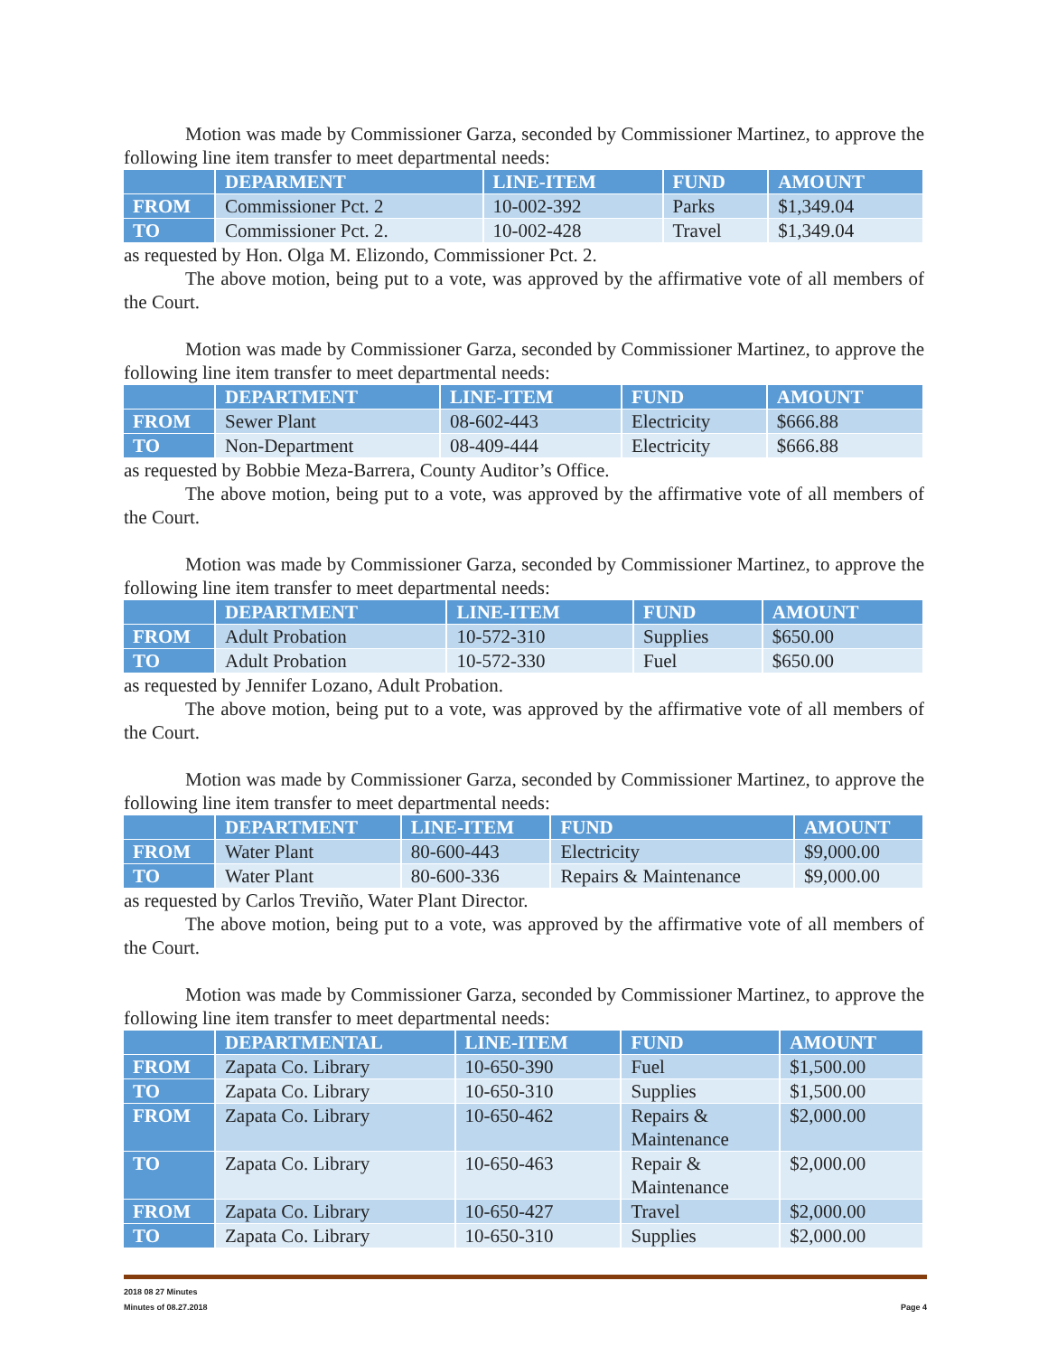Motion was made by Commissioner Garza, seconded by Commissioner Martinez, to approve the following line item transfer to meet departmental needs:
| | DEPARMENT | LINE-ITEM | FUND | AMOUNT |
| --- | --- | --- | --- | --- |
| FROM | Commissioner Pct. 2 | 10-002-392 | Parks | $1,349.04 |
| TO | Commissioner Pct. 2. | 10-002-428 | Travel | $1,349.04 |
as requested by Hon. Olga M. Elizondo, Commissioner Pct. 2.
The above motion, being put to a vote, was approved by the affirmative vote of all members of the Court.
Motion was made by Commissioner Garza, seconded by Commissioner Martinez, to approve the following line item transfer to meet departmental needs:
| | DEPARTMENT | LINE-ITEM | FUND | AMOUNT |
| --- | --- | --- | --- | --- |
| FROM | Sewer Plant | 08-602-443 | Electricity | $666.88 |
| TO | Non-Department | 08-409-444 | Electricity | $666.88 |
as requested by Bobbie Meza-Barrera, County Auditor’s Office.
The above motion, being put to a vote, was approved by the affirmative vote of all members of the Court.
Motion was made by Commissioner Garza, seconded by Commissioner Martinez, to approve the following line item transfer to meet departmental needs:
| | DEPARTMENT | LINE-ITEM | FUND | AMOUNT |
| --- | --- | --- | --- | --- |
| FROM | Adult Probation | 10-572-310 | Supplies | $650.00 |
| TO | Adult Probation | 10-572-330 | Fuel | $650.00 |
as requested by Jennifer Lozano, Adult Probation.
The above motion, being put to a vote, was approved by the affirmative vote of all members of the Court.
Motion was made by Commissioner Garza, seconded by Commissioner Martinez, to approve the following line item transfer to meet departmental needs:
| | DEPARTMENT | LINE-ITEM | FUND | AMOUNT |
| --- | --- | --- | --- | --- |
| FROM | Water Plant | 80-600-443 | Electricity | $9,000.00 |
| TO | Water Plant | 80-600-336 | Repairs & Maintenance | $9,000.00 |
as requested by Carlos Treviño, Water Plant Director.
The above motion, being put to a vote, was approved by the affirmative vote of all members of the Court.
Motion was made by Commissioner Garza, seconded by Commissioner Martinez, to approve the following line item transfer to meet departmental needs:
| | DEPARTMENTAL | LINE-ITEM | FUND | AMOUNT |
| --- | --- | --- | --- | --- |
| FROM | Zapata Co. Library | 10-650-390 | Fuel | $1,500.00 |
| TO | Zapata Co. Library | 10-650-310 | Supplies | $1,500.00 |
| FROM | Zapata Co. Library | 10-650-462 | Repairs & Maintenance | $2,000.00 |
| TO | Zapata Co. Library | 10-650-463 | Repair & Maintenance | $2,000.00 |
| FROM | Zapata Co. Library | 10-650-427 | Travel | $2,000.00 |
| TO | Zapata Co. Library | 10-650-310 | Supplies | $2,000.00 |
2018 08 27 Minutes
Minutes of 08.27.2018 Page 4